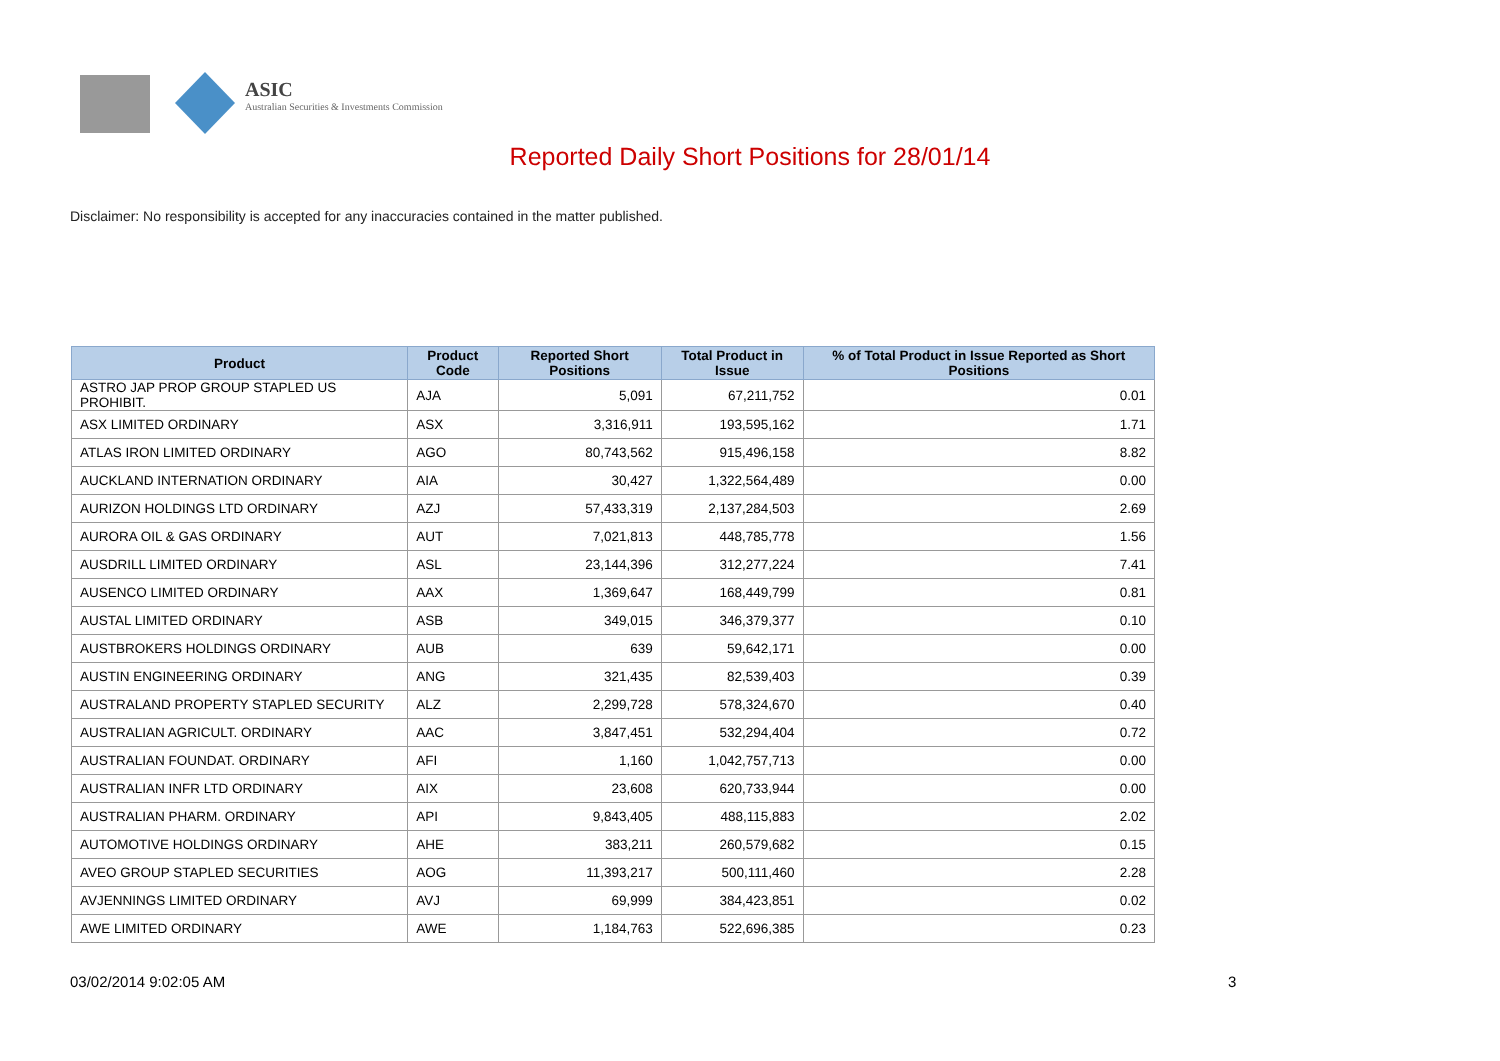ASIC
Australian Securities & Investments Commission
Reported Daily Short Positions for 28/01/14
Disclaimer: No responsibility is accepted for any inaccuracies contained in the matter published.
| Product | Product Code | Reported Short Positions | Total Product in Issue | % of Total Product in Issue Reported as Short Positions |
| --- | --- | --- | --- | --- |
| ASTRO JAP PROP GROUP STAPLED US PROHIBIT. | AJA | 5,091 | 67,211,752 | 0.01 |
| ASX LIMITED ORDINARY | ASX | 3,316,911 | 193,595,162 | 1.71 |
| ATLAS IRON LIMITED ORDINARY | AGO | 80,743,562 | 915,496,158 | 8.82 |
| AUCKLAND INTERNATION ORDINARY | AIA | 30,427 | 1,322,564,489 | 0.00 |
| AURIZON HOLDINGS LTD ORDINARY | AZJ | 57,433,319 | 2,137,284,503 | 2.69 |
| AURORA OIL & GAS ORDINARY | AUT | 7,021,813 | 448,785,778 | 1.56 |
| AUSDRILL LIMITED ORDINARY | ASL | 23,144,396 | 312,277,224 | 7.41 |
| AUSENCO LIMITED ORDINARY | AAX | 1,369,647 | 168,449,799 | 0.81 |
| AUSTAL LIMITED ORDINARY | ASB | 349,015 | 346,379,377 | 0.10 |
| AUSTBROKERS HOLDINGS ORDINARY | AUB | 639 | 59,642,171 | 0.00 |
| AUSTIN ENGINEERING ORDINARY | ANG | 321,435 | 82,539,403 | 0.39 |
| AUSTRALAND PROPERTY STAPLED SECURITY | ALZ | 2,299,728 | 578,324,670 | 0.40 |
| AUSTRALIAN AGRICULT. ORDINARY | AAC | 3,847,451 | 532,294,404 | 0.72 |
| AUSTRALIAN FOUNDAT. ORDINARY | AFI | 1,160 | 1,042,757,713 | 0.00 |
| AUSTRALIAN INFR LTD ORDINARY | AIX | 23,608 | 620,733,944 | 0.00 |
| AUSTRALIAN PHARM. ORDINARY | API | 9,843,405 | 488,115,883 | 2.02 |
| AUTOMOTIVE HOLDINGS ORDINARY | AHE | 383,211 | 260,579,682 | 0.15 |
| AVEO GROUP STAPLED SECURITIES | AOG | 11,393,217 | 500,111,460 | 2.28 |
| AVJENNINGS LIMITED ORDINARY | AVJ | 69,999 | 384,423,851 | 0.02 |
| AWE LIMITED ORDINARY | AWE | 1,184,763 | 522,696,385 | 0.23 |
03/02/2014 9:02:05 AM 3